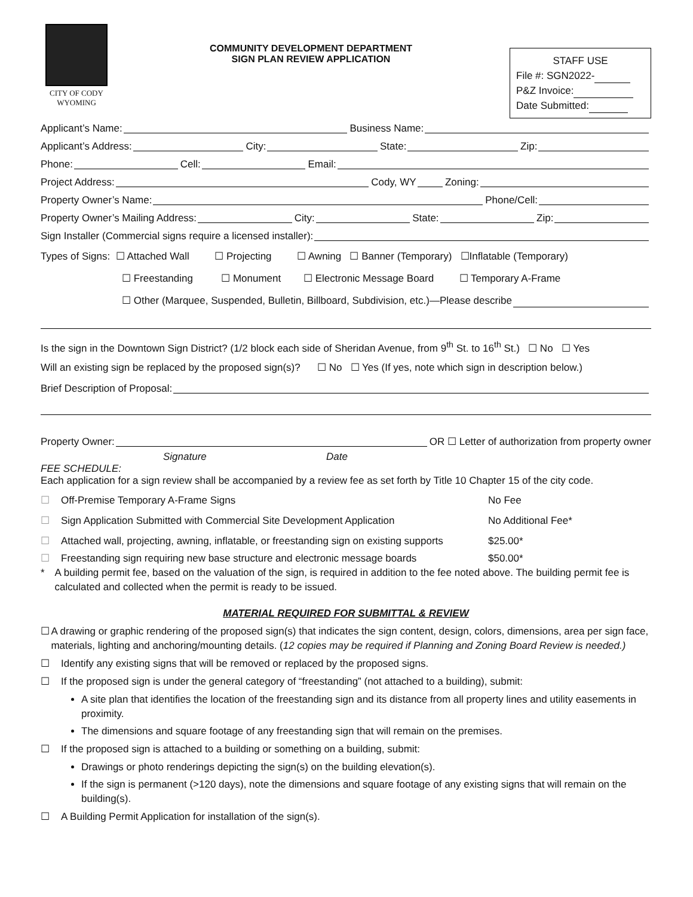CITY OF CODY
WYOMING
COMMUNITY DEVELOPMENT DEPARTMENT
SIGN PLAN REVIEW APPLICATION
STAFF USE
File #: SGN2022-
P&Z Invoice:
Date Submitted:
Applicant’s Name: Business Name:
Applicant’s Address: City: State: Zip:
Phone: Cell: Email:
Project Address: Cody, WY Zoning:
Property Owner’s Name: Phone/Cell:
Property Owner’s Mailing Address: City: State: Zip:
Sign Installer (Commercial signs require a licensed installer):
Types of Signs: ☐ Attached Wall ☐ Projecting ☐ Awning ☐ Banner (Temporary) ☐Inflatable (Temporary)
☐ Freestanding ☐ Monument ☐ Electronic Message Board ☐ Temporary A-Frame
☐ Other (Marquee, Suspended, Bulletin, Billboard, Subdivision, etc.)—Please describe
Is the sign in the Downtown Sign District? (1/2 block each side of Sheridan Avenue, from 9<sup>th</sup> St. to 16<sup>th</sup> St.) ☐ No ☐ Yes
Will an existing sign be replaced by the proposed sign(s)? ☐ No ☐ Yes (If yes, note which sign in description below.)
Brief Description of Proposal:
Property Owner: OR ☐ Letter of authorization from property owner
Signature Date
FEE SCHEDULE:
Each application for a sign review shall be accompanied by a review fee as set forth by Title 10 Chapter 15 of the city code.
☐ Off-Premise Temporary A-Frame Signs No Fee
☐ Sign Application Submitted with Commercial Site Development Application No Additional Fee*
☐ Attached wall, projecting, awning, inflatable, or freestanding sign on existing supports $25.00*
☐ Freestanding sign requiring new base structure and electronic message boards $50.00*
* A building permit fee, based on the valuation of the sign, is required in addition to the fee noted above. The building permit fee is calculated and collected when the permit is ready to be issued.
MATERIAL REQUIRED FOR SUBMITTAL & REVIEW
☐ A drawing or graphic rendering of the proposed sign(s) that indicates the sign content, design, colors, dimensions, area per sign face, materials, lighting and anchoring/mounting details. (12 copies may be required if Planning and Zoning Board Review is needed.)
☐ Identify any existing signs that will be removed or replaced by the proposed signs.
☐ If the proposed sign is under the general category of “freestanding” (not attached to a building), submit:
A site plan that identifies the location of the freestanding sign and its distance from all property lines and utility easements in proximity.
The dimensions and square footage of any freestanding sign that will remain on the premises.
☐ If the proposed sign is attached to a building or something on a building, submit:
Drawings or photo renderings depicting the sign(s) on the building elevation(s).
If the sign is permanent (>120 days), note the dimensions and square footage of any existing signs that will remain on the building(s).
☐ A Building Permit Application for installation of the sign(s).